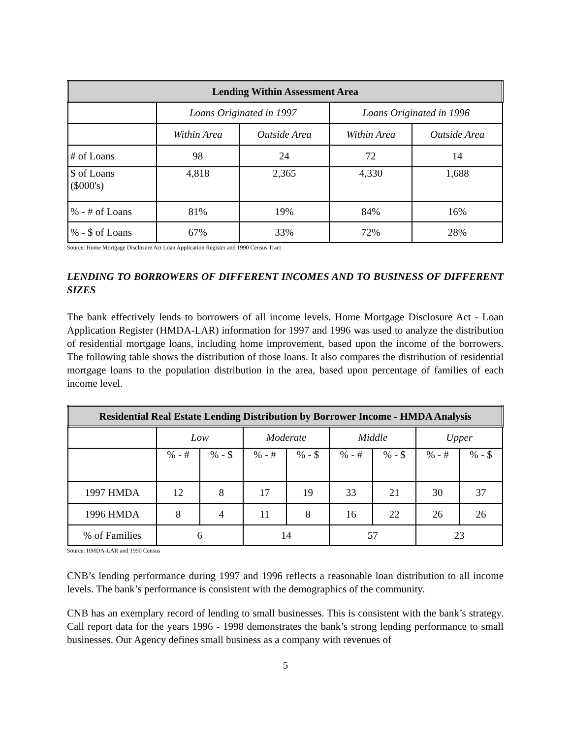| Lending Within Assessment Area | | | | |
| --- | --- | --- | --- | --- |
| | Loans Originated in 1997 | | Loans Originated in 1996 | |
| | Within Area | Outside Area | Within Area | Outside Area |
| # of Loans | 98 | 24 | 72 | 14 |
| $ of Loans ($000's) | 4,818 | 2,365 | 4,330 | 1,688 |
| % - # of Loans | 81% | 19% | 84% | 16% |
| % - $ of Loans | 67% | 33% | 72% | 28% |
Source: Home Mortgage Disclosure Act Loan Application Register and 1990 Census Tract
LENDING TO BORROWERS OF DIFFERENT INCOMES AND TO BUSINESS OF DIFFERENT SIZES
The bank effectively lends to borrowers of all income levels. Home Mortgage Disclosure Act - Loan Application Register (HMDA-LAR) information for 1997 and 1996 was used to analyze the distribution of residential mortgage loans, including home improvement, based upon the income of the borrowers. The following table shows the distribution of those loans. It also compares the distribution of residential mortgage loans to the population distribution in the area, based upon percentage of families of each income level.
| Residential Real Estate Lending Distribution by Borrower Income - HMDA Analysis | | | | | | | | |
| --- | --- | --- | --- | --- | --- | --- | --- | --- |
| | Low | | Moderate | | Middle | | Upper | |
| | % - # | % - $ | % - # | % - $ | % - # | % - $ | % - # | % - $ |
| 1997 HMDA | 12 | 8 | 17 | 19 | 33 | 21 | 30 | 37 |
| 1996 HMDA | 8 | 4 | 11 | 8 | 16 | 22 | 26 | 26 |
| % of Families | 6 | | 14 | | 57 | | 23 | |
Source: HMDA-LAR and 1990 Census
CNB’s lending performance during 1997 and 1996 reflects a reasonable loan distribution to all income levels. The bank’s performance is consistent with the demographics of the community.
CNB has an exemplary record of lending to small businesses. This is consistent with the bank’s strategy. Call report data for the years 1996 - 1998 demonstrates the bank’s strong lending performance to small businesses. Our Agency defines small business as a company with revenues of
5